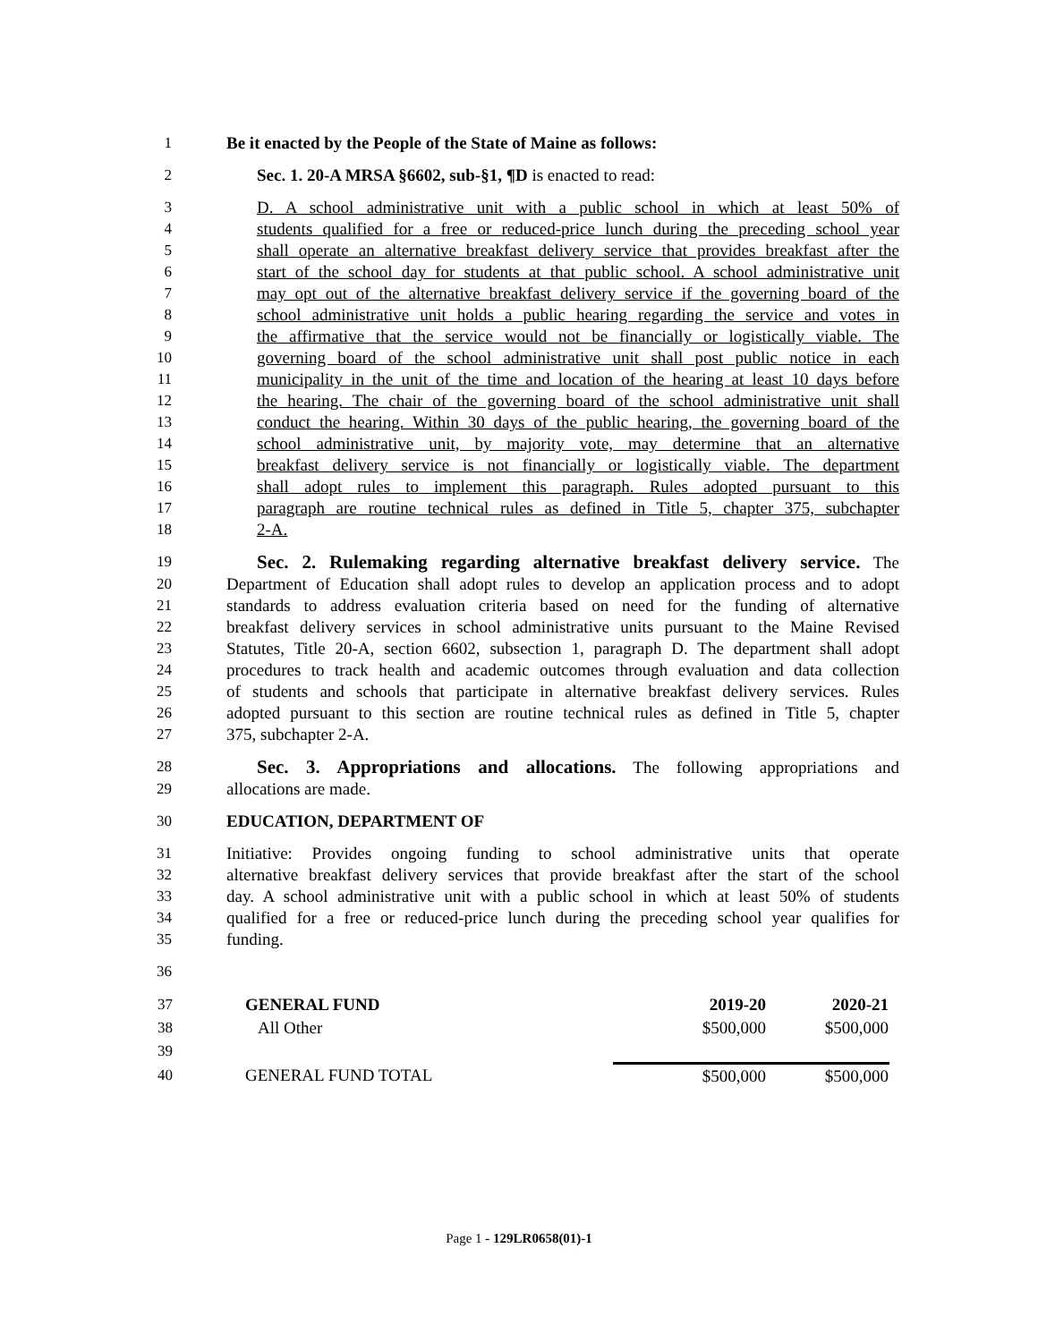1 Be it enacted by the People of the State of Maine as follows:
2 Sec. 1. 20-A MRSA §6602, sub-§1, ¶D is enacted to read:
3 D. A school administrative unit with a public school in which at least 50% of
4 students qualified for a free or reduced-price lunch during the preceding school year
5 shall operate an alternative breakfast delivery service that provides breakfast after the
6 start of the school day for students at that public school. A school administrative unit
7 may opt out of the alternative breakfast delivery service if the governing board of the
8 school administrative unit holds a public hearing regarding the service and votes in
9 the affirmative that the service would not be financially or logistically viable. The
10 governing board of the school administrative unit shall post public notice in each
11 municipality in the unit of the time and location of the hearing at least 10 days before
12 the hearing. The chair of the governing board of the school administrative unit shall
13 conduct the hearing. Within 30 days of the public hearing, the governing board of the
14 school administrative unit, by majority vote, may determine that an alternative
15 breakfast delivery service is not financially or logistically viable. The department
16 shall adopt rules to implement this paragraph. Rules adopted pursuant to this
17 paragraph are routine technical rules as defined in Title 5, chapter 375, subchapter
18 2-A.
19 Sec. 2. Rulemaking regarding alternative breakfast delivery service. The
20 Department of Education shall adopt rules to develop an application process and to adopt
21 standards to address evaluation criteria based on need for the funding of alternative
22 breakfast delivery services in school administrative units pursuant to the Maine Revised
23 Statutes, Title 20-A, section 6602, subsection 1, paragraph D. The department shall adopt
24 procedures to track health and academic outcomes through evaluation and data collection
25 of students and schools that participate in alternative breakfast delivery services. Rules
26 adopted pursuant to this section are routine technical rules as defined in Title 5, chapter
27 375, subchapter 2-A.
28 Sec. 3. Appropriations and allocations. The following appropriations and
29 allocations are made.
30 EDUCATION, DEPARTMENT OF
31 Initiative: Provides ongoing funding to school administrative units that operate
32 alternative breakfast delivery services that provide breakfast after the start of the school
33 day. A school administrative unit with a public school in which at least 50% of students
34 qualified for a free or reduced-price lunch during the preceding school year qualifies for
35 funding.
36
| 37 | GENERAL FUND | 2019-20 | 2020-21 |
| 38 | All Other | $500,000 | $500,000 |
| 39 | | | |
| 40 | GENERAL FUND TOTAL | $500,000 | $500,000 |
Page 1 - 129LR0658(01)-1